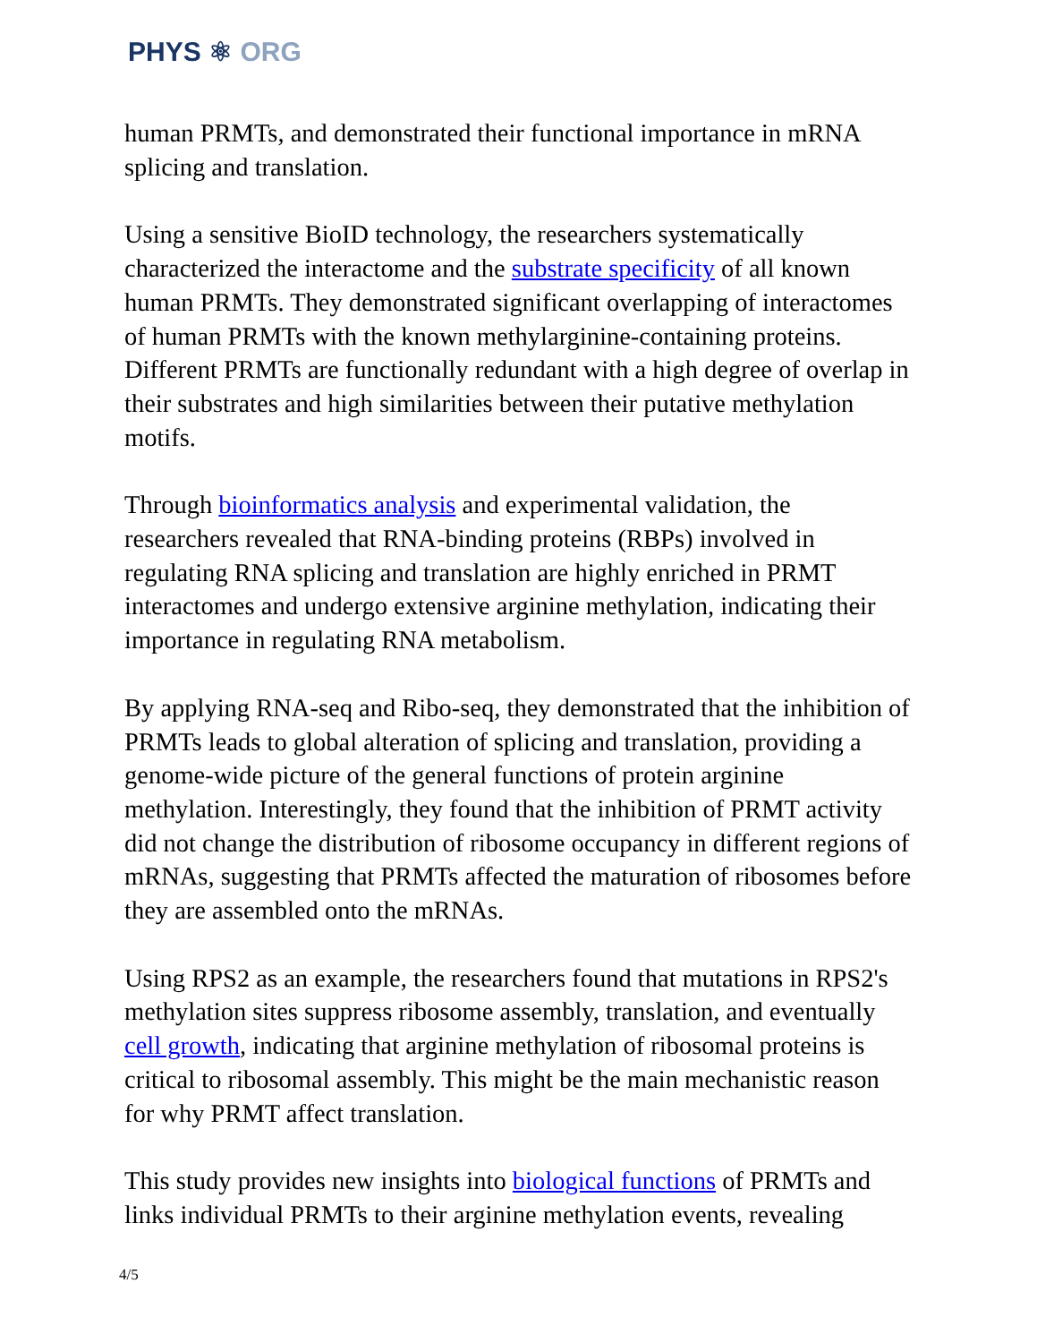PHYS ⚛ ORG
human PRMTs, and demonstrated their functional importance in mRNA splicing and translation.
Using a sensitive BioID technology, the researchers systematically characterized the interactome and the substrate specificity of all known human PRMTs. They demonstrated significant overlapping of interactomes of human PRMTs with the known methylarginine-containing proteins. Different PRMTs are functionally redundant with a high degree of overlap in their substrates and high similarities between their putative methylation motifs.
Through bioinformatics analysis and experimental validation, the researchers revealed that RNA-binding proteins (RBPs) involved in regulating RNA splicing and translation are highly enriched in PRMT interactomes and undergo extensive arginine methylation, indicating their importance in regulating RNA metabolism.
By applying RNA-seq and Ribo-seq, they demonstrated that the inhibition of PRMTs leads to global alteration of splicing and translation, providing a genome-wide picture of the general functions of protein arginine methylation. Interestingly, they found that the inhibition of PRMT activity did not change the distribution of ribosome occupancy in different regions of mRNAs, suggesting that PRMTs affected the maturation of ribosomes before they are assembled onto the mRNAs.
Using RPS2 as an example, the researchers found that mutations in RPS2's methylation sites suppress ribosome assembly, translation, and eventually cell growth, indicating that arginine methylation of ribosomal proteins is critical to ribosomal assembly. This might be the main mechanistic reason for why PRMT affect translation.
This study provides new insights into biological functions of PRMTs and links individual PRMTs to their arginine methylation events, revealing
4/5